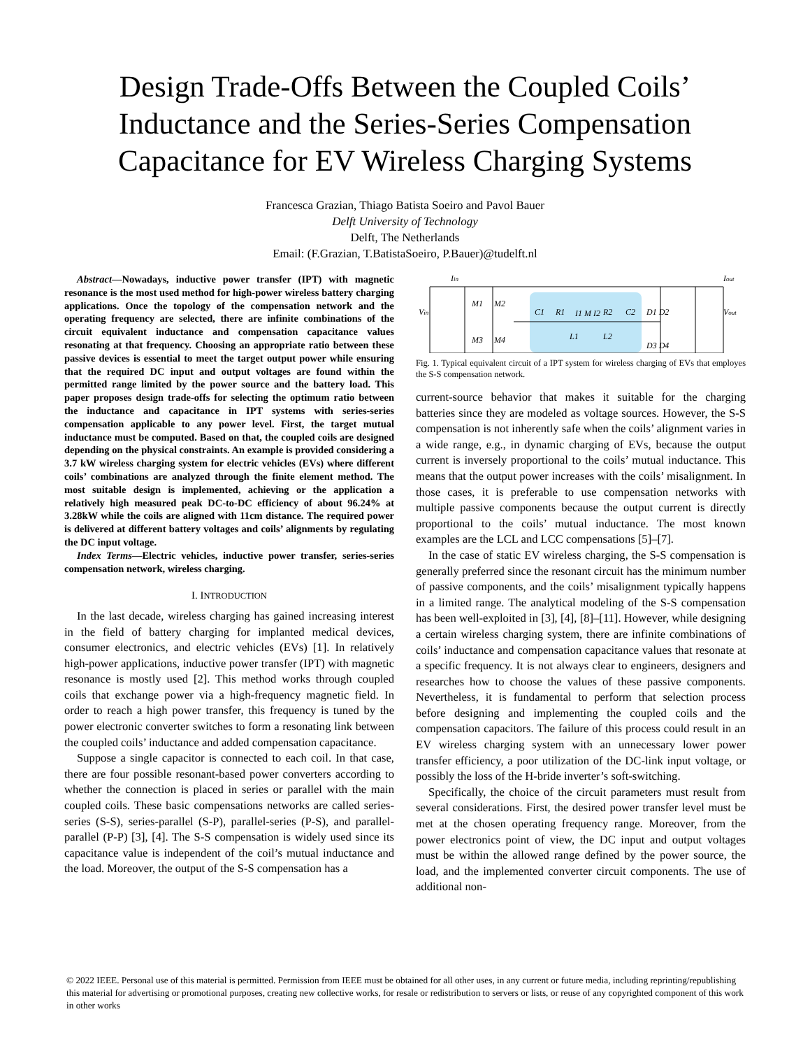Design Trade-Offs Between the Coupled Coils’
Inductance and the Series-Series Compensation
Capacitance for EV Wireless Charging Systems
Francesca Grazian, Thiago Batista Soeiro and Pavol Bauer
Delft University of Technology
Delft, The Netherlands
Email: (F.Grazian, T.BatistaSoeiro, P.Bauer)@tudelft.nl
Abstract—Nowadays, inductive power transfer (IPT) with magnetic resonance is the most used method for high-power wireless battery charging applications. Once the topology of the compensation network and the operating frequency are selected, there are infinite combinations of the circuit equivalent inductance and compensation capacitance values resonating at that frequency. Choosing an appropriate ratio between these passive devices is essential to meet the target output power while ensuring that the required DC input and output voltages are found within the permitted range limited by the power source and the battery load. This paper proposes design trade-offs for selecting the optimum ratio between the inductance and capacitance in IPT systems with series-series compensation applicable to any power level. First, the target mutual inductance must be computed. Based on that, the coupled coils are designed depending on the physical constraints. An example is provided considering a 3.7 kW wireless charging system for electric vehicles (EVs) where different coils’ combinations are analyzed through the finite element method. The most suitable design is implemented, achieving or the application a relatively high measured peak DC-to-DC efficiency of about 96.24% at 3.28kW while the coils are aligned with 11cm distance. The required power is delivered at different battery voltages and coils’ alignments by regulating the DC input voltage.
Index Terms—Electric vehicles, inductive power transfer, series-series compensation network, wireless charging.
I. INTRODUCTION
In the last decade, wireless charging has gained increasing interest in the field of battery charging for implanted medical devices, consumer electronics, and electric vehicles (EVs) [1]. In relatively high-power applications, inductive power transfer (IPT) with magnetic resonance is mostly used [2]. This method works through coupled coils that exchange power via a high-frequency magnetic field. In order to reach a high power transfer, this frequency is tuned by the power electronic converter switches to form a resonating link between the coupled coils’ inductance and added compensation capacitance.
Suppose a single capacitor is connected to each coil. In that case, there are four possible resonant-based power converters according to whether the connection is placed in series or parallel with the main coupled coils. These basic compensations networks are called series-series (S-S), series-parallel (S-P), parallel-series (P-S), and parallel-parallel (P-P) [3], [4]. The S-S compensation is widely used since its capacitance value is independent of the coil’s mutual inductance and the load. Moreover, the output of the S-S compensation has a
Iin
Vin
M1
M2
M3
M4
C1
R1
I1 M I2
R2
C2
L1
L2
D1 D2
D3 D4
Iout
Vout
Fig. 1. Typical equivalent circuit of a IPT system for wireless charging of EVs that employes the S-S compensation network.
current-source behavior that makes it suitable for the charging batteries since they are modeled as voltage sources. However, the S-S compensation is not inherently safe when the coils’ alignment varies in a wide range, e.g., in dynamic charging of EVs, because the output current is inversely proportional to the coils’ mutual inductance. This means that the output power increases with the coils’ misalignment. In those cases, it is preferable to use compensation networks with multiple passive components because the output current is directly proportional to the coils’ mutual inductance. The most known examples are the LCL and LCC compensations [5]–[7].
In the case of static EV wireless charging, the S-S compensation is generally preferred since the resonant circuit has the minimum number of passive components, and the coils’ misalignment typically happens in a limited range. The analytical modeling of the S-S compensation has been well-exploited in [3], [4], [8]–[11]. However, while designing a certain wireless charging system, there are infinite combinations of coils’ inductance and compensation capacitance values that resonate at a specific frequency. It is not always clear to engineers, designers and researches how to choose the values of these passive components. Nevertheless, it is fundamental to perform that selection process before designing and implementing the coupled coils and the compensation capacitors. The failure of this process could result in an EV wireless charging system with an unnecessary lower power transfer efficiency, a poor utilization of the DC-link input voltage, or possibly the loss of the H-bride inverter’s soft-switching.
Specifically, the choice of the circuit parameters must result from several considerations. First, the desired power transfer level must be met at the chosen operating frequency range. Moreover, from the power electronics point of view, the DC input and output voltages must be within the allowed range defined by the power source, the load, and the implemented converter circuit components. The use of additional non-
© 2022 IEEE. Personal use of this material is permitted. Permission from IEEE must be obtained for all other uses, in any current or future media, including reprinting/republishing this material for advertising or promotional purposes, creating new collective works, for resale or redistribution to servers or lists, or reuse of any copyrighted component of this work in other works